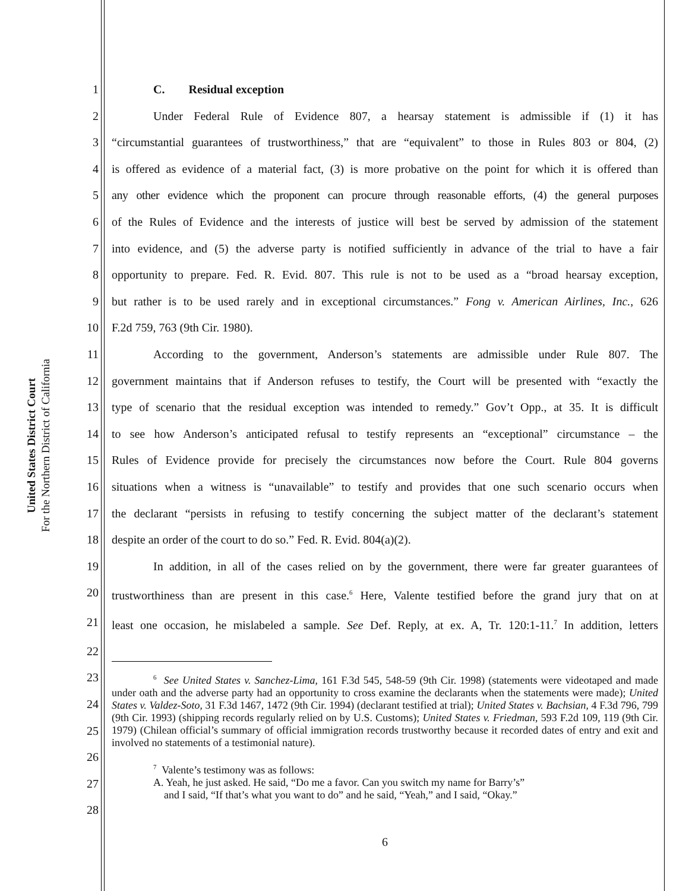United States District Court
For the Northern District of California
1 C. Residual exception
2 Under Federal Rule of Evidence 807, a hearsay statement is admissible if (1) it has
3 “circumstantial guarantees of trustworthiness,” that are “equivalent” to those in Rules 803 or 804, (2)
4 is offered as evidence of a material fact, (3) is more probative on the point for which it is offered than
5 any other evidence which the proponent can procure through reasonable efforts, (4) the general purposes
6 of the Rules of Evidence and the interests of justice will best be served by admission of the statement
7 into evidence, and (5) the adverse party is notified sufficiently in advance of the trial to have a fair
8 opportunity to prepare. Fed. R. Evid. 807. This rule is not to be used as a “broad hearsay exception,
9 but rather is to be used rarely and in exceptional circumstances.” Fong v. American Airlines, Inc., 626
10 F.2d 759, 763 (9th Cir. 1980).
11 According to the government, Anderson’s statements are admissible under Rule 807. The
12 government maintains that if Anderson refuses to testify, the Court will be presented with “exactly the
13 type of scenario that the residual exception was intended to remedy.” Gov’t Opp., at 35. It is difficult
14 to see how Anderson’s anticipated refusal to testify represents an “exceptional” circumstance – the
15 Rules of Evidence provide for precisely the circumstances now before the Court. Rule 804 governs
16 situations when a witness is “unavailable” to testify and provides that one such scenario occurs when
17 the declarant “persists in refusing to testify concerning the subject matter of the declarant’s statement
18 despite an order of the court to do so.” Fed. R. Evid. 804(a)(2).
19 In addition, in all of the cases relied on by the government, there were far greater guarantees of
20 trustworthiness than are present in this case.<sup>6</sup> Here, Valente testified before the grand jury that on at
21 least one occasion, he mislabeled a sample. See Def. Reply, at ex. A, Tr. 120:1-11.<sup>7</sup> In addition, letters
22
23
24
25
26
27
28
<sup>6</sup> See United States v. Sanchez-Lima, 161 F.3d 545, 548-59 (9th Cir. 1998) (statements were videotaped and made under oath and the adverse party had an opportunity to cross examine the declarants when the statements were made); United States v. Valdez-Soto, 31 F.3d 1467, 1472 (9th Cir. 1994) (declarant testified at trial); United States v. Bachsian, 4 F.3d 796, 799 (9th Cir. 1993) (shipping records regularly relied on by U.S. Customs); United States v. Friedman, 593 F.2d 109, 119 (9th Cir. 1979) (Chilean official’s summary of official immigration records trustworthy because it recorded dates of entry and exit and involved no statements of a testimonial nature).
<sup>7</sup> Valente’s testimony was as follows:
A. Yeah, he just asked. He said, “Do me a favor. Can you switch my name for Barry’s”
and I said, “If that’s what you want to do” and he said, “Yeah,” and I said, “Okay.”
6